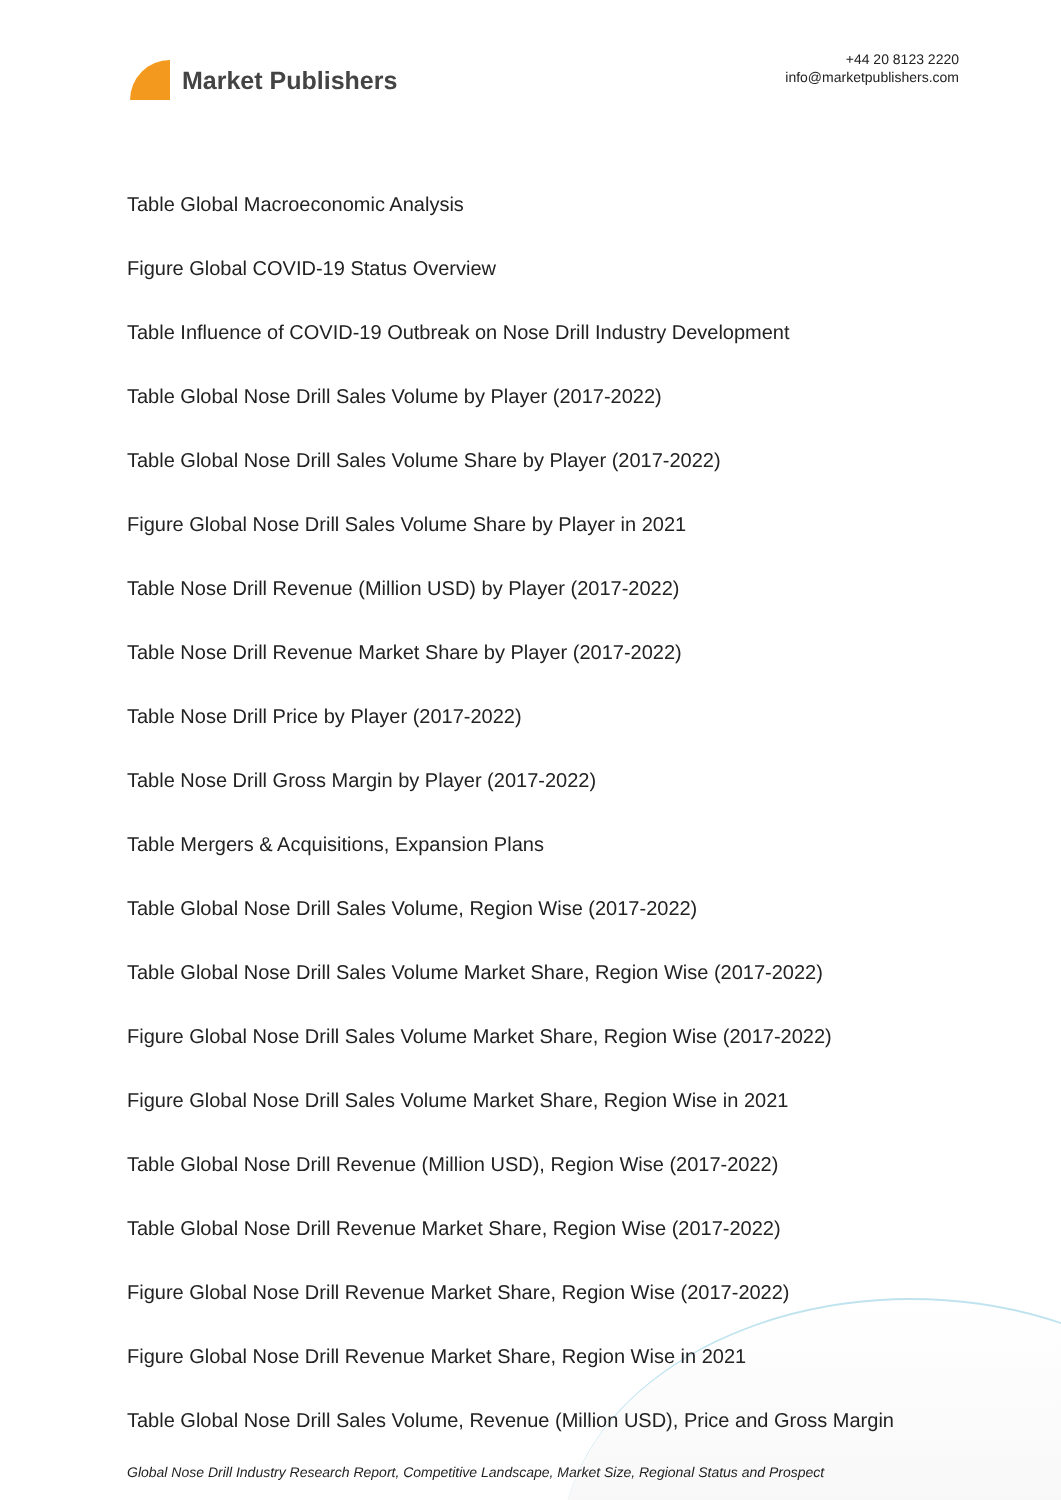Market Publishers
+44 20 8123 2220
info@marketpublishers.com
Table Global Macroeconomic Analysis
Figure Global COVID-19 Status Overview
Table Influence of COVID-19 Outbreak on Nose Drill Industry Development
Table Global Nose Drill Sales Volume by Player (2017-2022)
Table Global Nose Drill Sales Volume Share by Player (2017-2022)
Figure Global Nose Drill Sales Volume Share by Player in 2021
Table Nose Drill Revenue (Million USD) by Player (2017-2022)
Table Nose Drill Revenue Market Share by Player (2017-2022)
Table Nose Drill Price by Player (2017-2022)
Table Nose Drill Gross Margin by Player (2017-2022)
Table Mergers & Acquisitions, Expansion Plans
Table Global Nose Drill Sales Volume, Region Wise (2017-2022)
Table Global Nose Drill Sales Volume Market Share, Region Wise (2017-2022)
Figure Global Nose Drill Sales Volume Market Share, Region Wise (2017-2022)
Figure Global Nose Drill Sales Volume Market Share, Region Wise in 2021
Table Global Nose Drill Revenue (Million USD), Region Wise (2017-2022)
Table Global Nose Drill Revenue Market Share, Region Wise (2017-2022)
Figure Global Nose Drill Revenue Market Share, Region Wise (2017-2022)
Figure Global Nose Drill Revenue Market Share, Region Wise in 2021
Table Global Nose Drill Sales Volume, Revenue (Million USD), Price and Gross Margin
Global Nose Drill Industry Research Report, Competitive Landscape, Market Size, Regional Status and Prospect